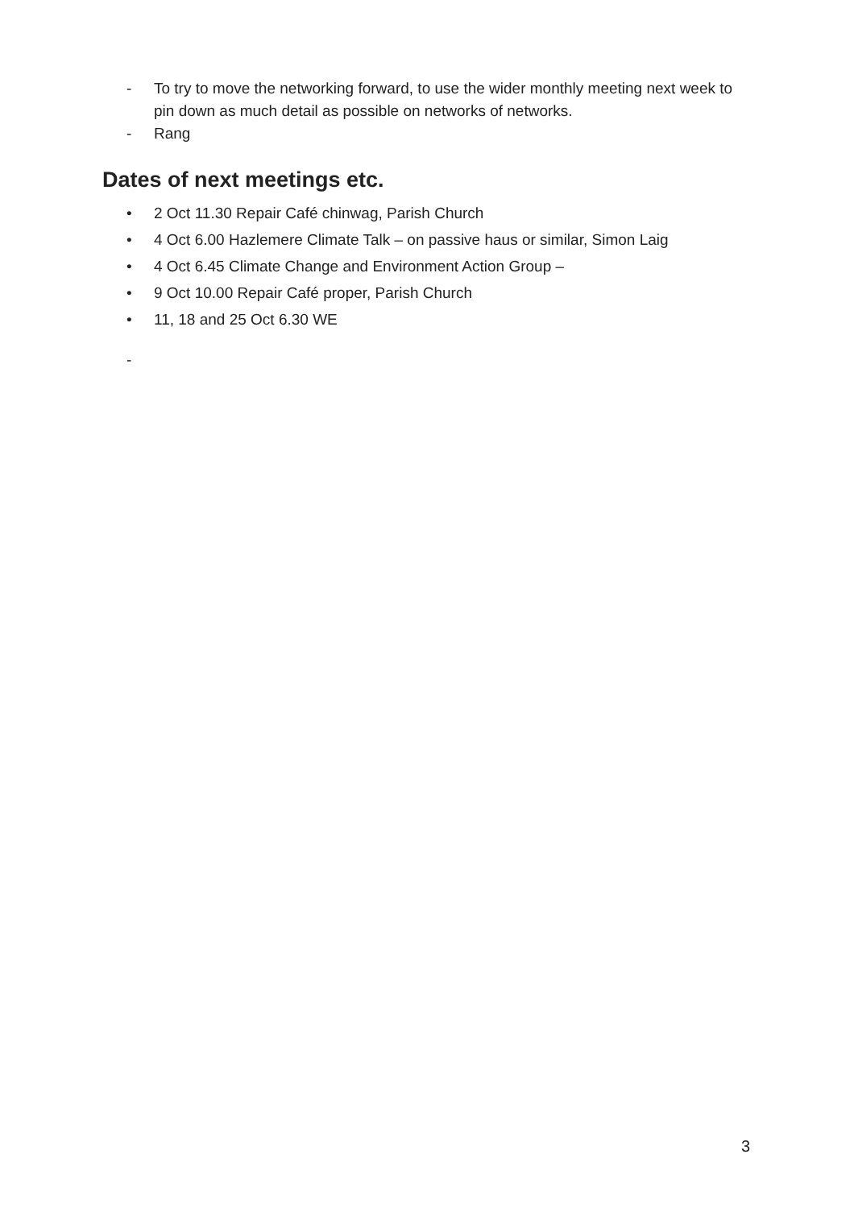- To try to move the networking forward, to use the wider monthly meeting next week to pin down as much detail as possible on networks of networks.
- Rang
Dates of next meetings etc.
• 2 Oct 11.30 Repair Café chinwag, Parish Church
• 4 Oct 6.00 Hazlemere Climate Talk – on passive haus or similar, Simon Laig
• 4 Oct 6.45 Climate Change and Environment Action Group –
• 9 Oct 10.00 Repair Café proper, Parish Church
• 11, 18 and 25 Oct 6.30 WE
-
3